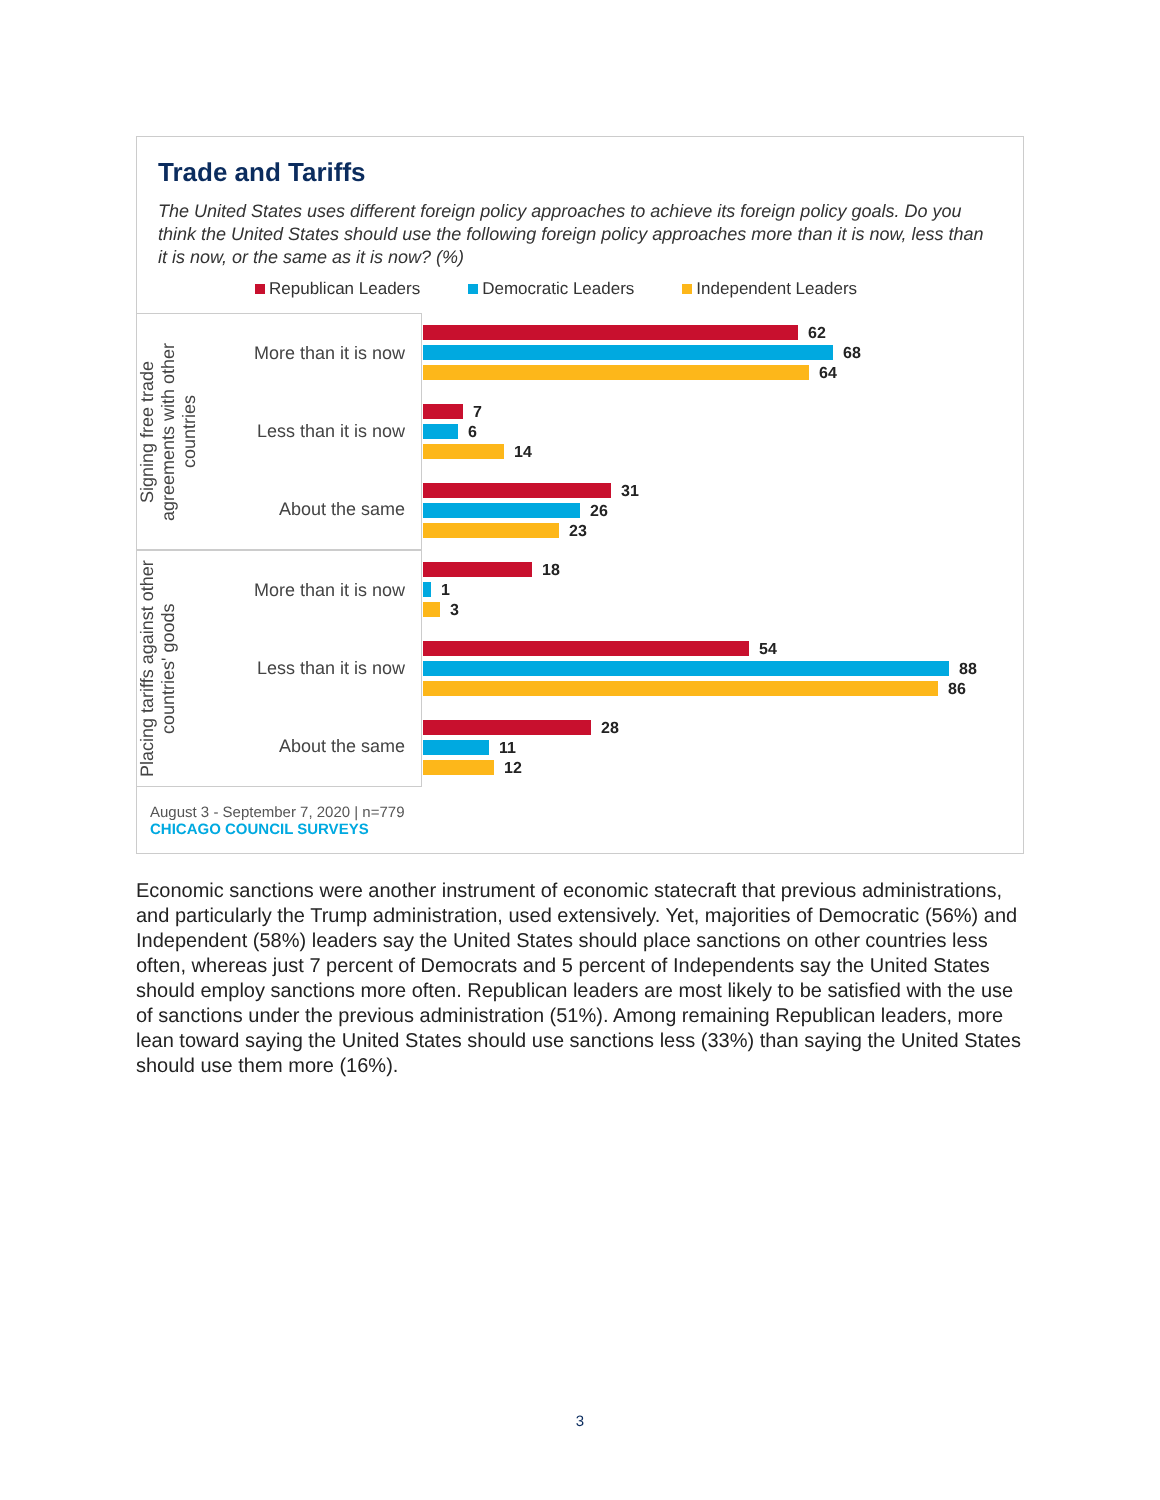Trade and Tariffs
The United States uses different foreign policy approaches to achieve its foreign policy goals. Do you think the United States should use the following foreign policy approaches more than it is now, less than it is now, or the same as it is now? (%)
Republican Leaders Democratic Leaders Independent Leaders
Signing free trade agreements with other countries
More than it is now
Less than it is now
About the same
62
68
64
7
6
14
31
26
23
Placing tariffs against other countries' goods
More than it is now
Less than it is now
About the same
18
1
3
54
88
86
28
11
12
August 3 - September 7, 2020 | n=779
CHICAGO COUNCIL SURVEYS
Economic sanctions were another instrument of economic statecraft that previous administrations, and particularly the Trump administration, used extensively. Yet, majorities of Democratic (56%) and Independent (58%) leaders say the United States should place sanctions on other countries less often, whereas just 7 percent of Democrats and 5 percent of Independents say the United States should employ sanctions more often. Republican leaders are most likely to be satisfied with the use of sanctions under the previous administration (51%). Among remaining Republican leaders, more lean toward saying the United States should use sanctions less (33%) than saying the United States should use them more (16%).
3